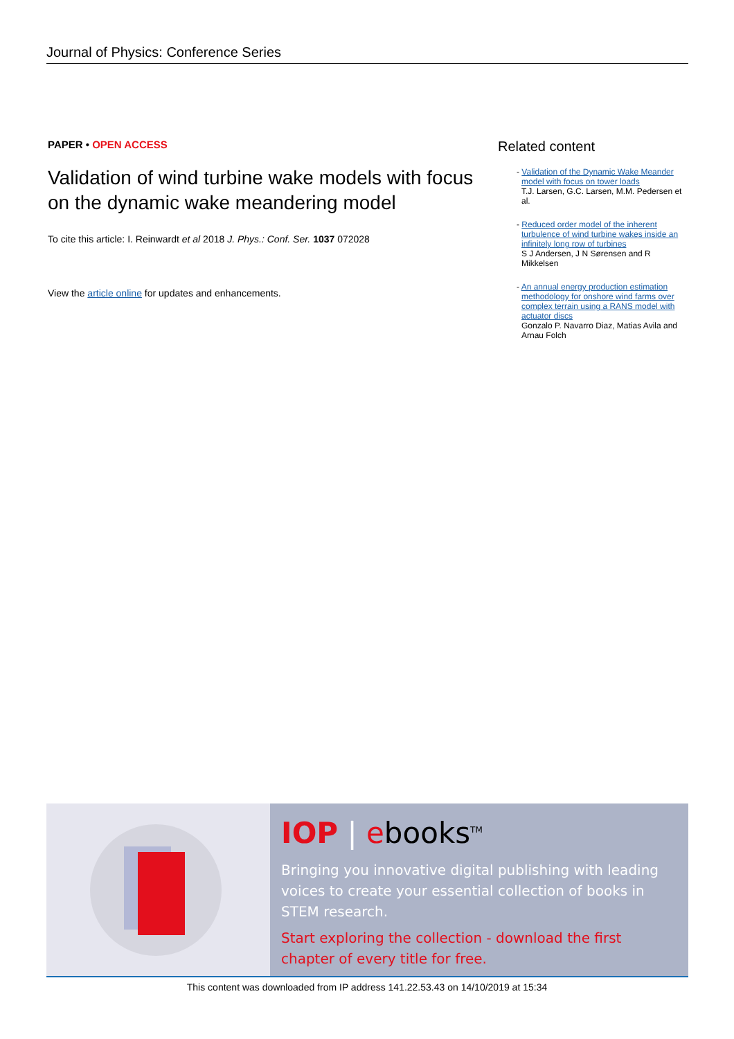Journal of Physics: Conference Series
PAPER • OPEN ACCESS
Validation of wind turbine wake models with focus on the dynamic wake meandering model
To cite this article: I. Reinwardt et al 2018 J. Phys.: Conf. Ser. 1037 072028
View the article online for updates and enhancements.
Related content
- Validation of the Dynamic Wake Meander model with focus on tower loads
T.J. Larsen, G.C. Larsen, M.M. Pedersen et al.
- Reduced order model of the inherent turbulence of wind turbine wakes inside an infinitely long row of turbines
S J Andersen, J N Sørensen and R Mikkelsen
- An annual energy production estimation methodology for onshore wind farms over complex terrain using a RANS model with actuator discs
Gonzalo P. Navarro Diaz, Matias Avila and Arnau Folch
IOP | ebooks<sup>TM</sup>
Bringing you innovative digital publishing with leading voices to create your essential collection of books in STEM research.
Start exploring the collection - download the first chapter of every title for free.
This content was downloaded from IP address 141.22.53.43 on 14/10/2019 at 15:34